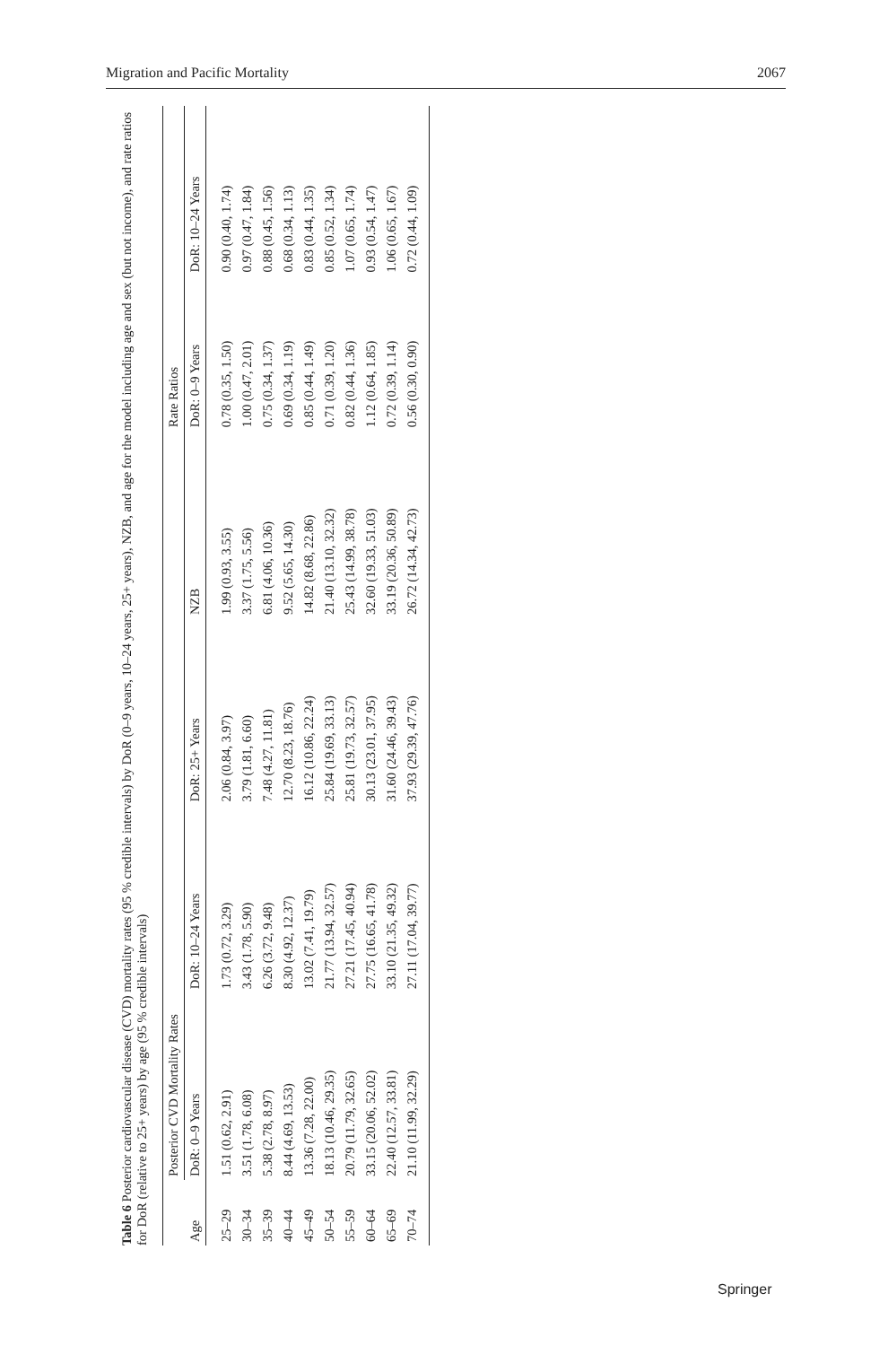Migration and Pacific Mortality 2067
Table 6 Posterior cardiovascular disease (CVD) mortality rates (95 % credible intervals) by DoR (0–9 years, 10–24 years, 25+ years), NZB, and age for the model including age and sex (but not income), and rate ratios for DoR (relative to 25+ years) by age (95 % credible intervals)
| | Posterior CVD Mortality Rates | | | | Rate Ratios | |
| --- | --- | --- | --- | --- | --- | --- |
| Age | DoR: 0–9 Years | DoR: 10–24 Years | DoR: 25+ Years | NZB | DoR: 0–9 Years | DoR: 10–24 Years |
| 25–29 | 1.51 (0.62, 2.91) | 1.73 (0.72, 3.29) | 2.06 (0.84, 3.97) | 1.99 (0.93, 3.55) | 0.78 (0.35, 1.50) | 0.90 (0.40, 1.74) |
| 30–34 | 3.51 (1.78, 6.08) | 3.43 (1.78, 5.90) | 3.79 (1.81, 6.60) | 3.37 (1.75, 5.56) | 1.00 (0.47, 2.01) | 0.97 (0.47, 1.84) |
| 35–39 | 5.38 (2.78, 8.97) | 6.26 (3.72, 9.48) | 7.48 (4.27, 11.81) | 6.81 (4.06, 10.36) | 0.75 (0.34, 1.37) | 0.88 (0.45, 1.56) |
| 40–44 | 8.44 (4.69, 13.53) | 8.30 (4.92, 12.37) | 12.70 (8.23, 18.76) | 9.52 (5.65, 14.30) | 0.69 (0.34, 1.19) | 0.68 (0.34, 1.13) |
| 45–49 | 13.36 (7.28, 22.00) | 13.02 (7.41, 19.79) | 16.12 (10.86, 22.24) | 14.82 (8.68, 22.86) | 0.85 (0.44, 1.49) | 0.83 (0.44, 1.35) |
| 50–54 | 18.13 (10.46, 29.35) | 21.77 (13.94, 32.57) | 25.84 (19.69, 33.13) | 21.40 (13.10, 32.32) | 0.71 (0.39, 1.20) | 0.85 (0.52, 1.34) |
| 55–59 | 20.79 (11.79, 32.65) | 27.21 (17.45, 40.94) | 25.81 (19.73, 32.57) | 25.43 (14.99, 38.78) | 0.82 (0.44, 1.36) | 1.07 (0.65, 1.74) |
| 60–64 | 33.15 (20.06, 52.02) | 27.75 (16.65, 41.78) | 30.13 (23.01, 37.95) | 32.60 (19.33, 51.03) | 1.12 (0.64, 1.85) | 0.93 (0.54, 1.47) |
| 65–69 | 22.40 (12.57, 33.81) | 33.10 (21.35, 49.32) | 31.60 (24.46, 39.43) | 33.19 (20.36, 50.89) | 0.72 (0.39, 1.14) | 1.06 (0.65, 1.67) |
| 70–74 | 21.10 (11.99, 32.29) | 27.11 (17.04, 39.77) | 37.93 (29.39, 47.76) | 26.72 (14.34, 42.73) | 0.56 (0.30, 0.90) | 0.72 (0.44, 1.09) |
Springer